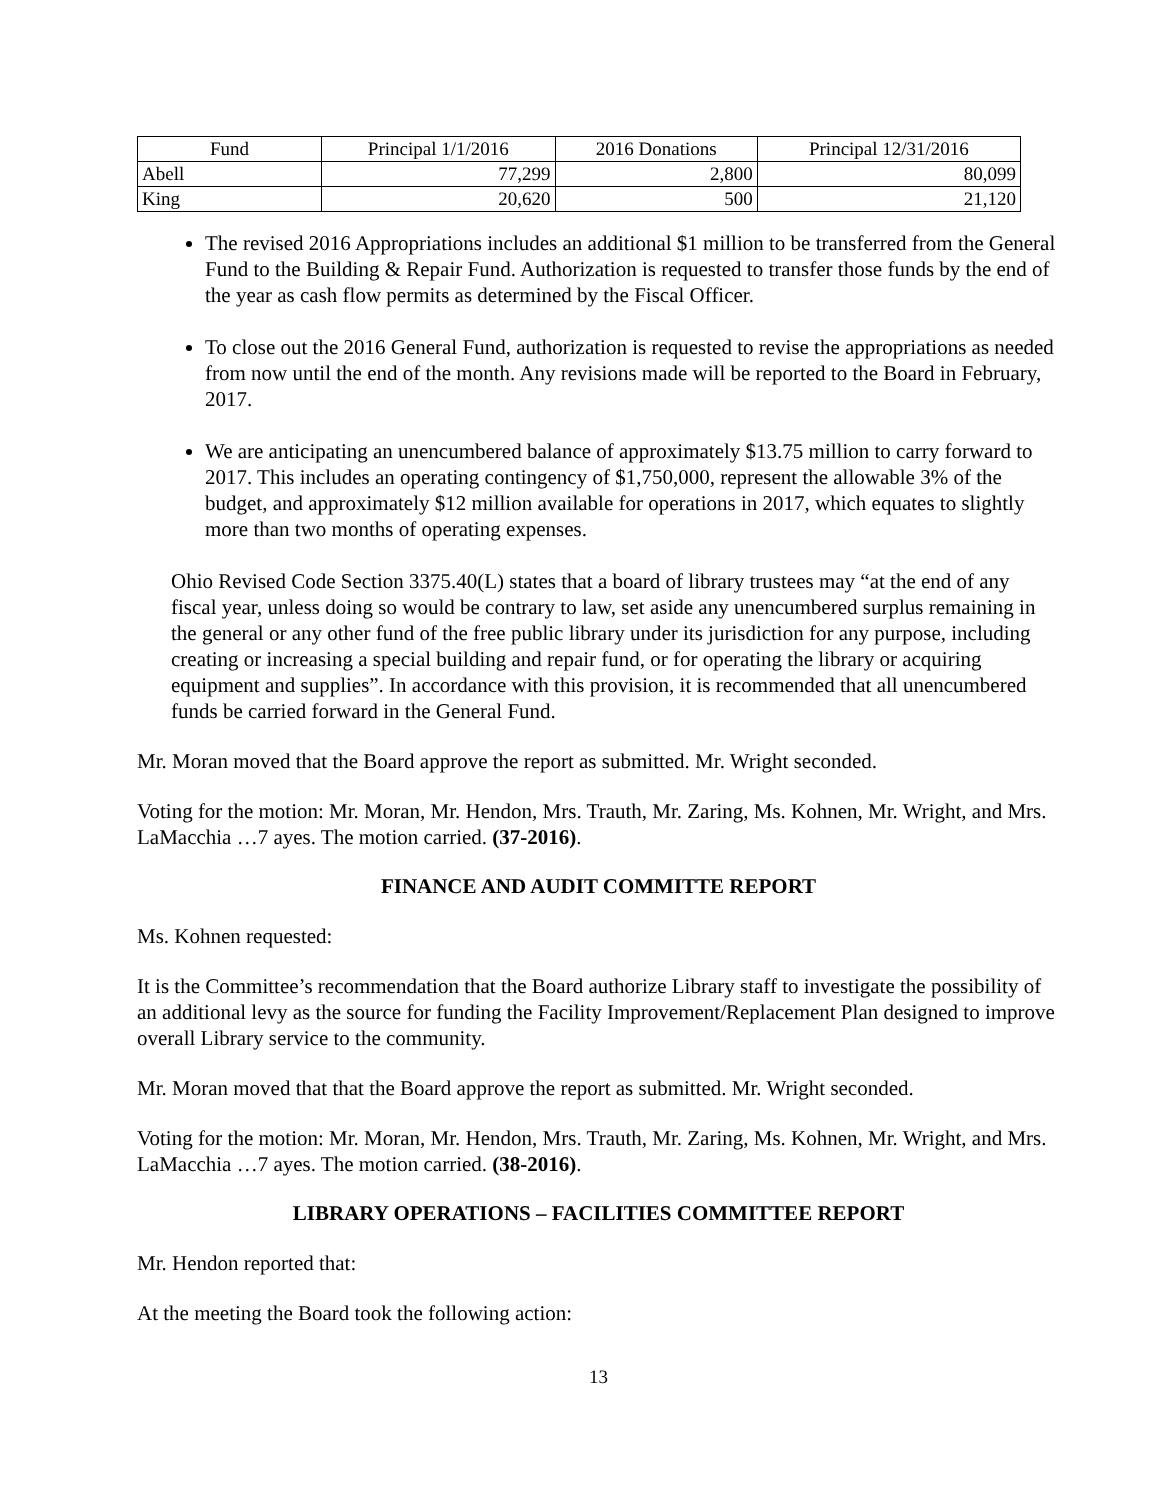| Fund | Principal 1/1/2016 | 2016 Donations | Principal 12/31/2016 |
| --- | --- | --- | --- |
| Abell | 77,299 | 2,800 | 80,099 |
| King | 20,620 | 500 | 21,120 |
The revised 2016 Appropriations includes an additional $1 million to be transferred from the General Fund to the Building & Repair Fund. Authorization is requested to transfer those funds by the end of the year as cash flow permits as determined by the Fiscal Officer.
To close out the 2016 General Fund, authorization is requested to revise the appropriations as needed from now until the end of the month. Any revisions made will be reported to the Board in February, 2017.
We are anticipating an unencumbered balance of approximately $13.75 million to carry forward to 2017. This includes an operating contingency of $1,750,000, represent the allowable 3% of the budget, and approximately $12 million available for operations in 2017, which equates to slightly more than two months of operating expenses.
Ohio Revised Code Section 3375.40(L) states that a board of library trustees may “at the end of any fiscal year, unless doing so would be contrary to law, set aside any unencumbered surplus remaining in the general or any other fund of the free public library under its jurisdiction for any purpose, including creating or increasing a special building and repair fund, or for operating the library or acquiring equipment and supplies”. In accordance with this provision, it is recommended that all unencumbered funds be carried forward in the General Fund.
Mr. Moran moved that the Board approve the report as submitted. Mr. Wright seconded.
Voting for the motion: Mr. Moran, Mr. Hendon, Mrs. Trauth, Mr. Zaring, Ms. Kohnen, Mr. Wright, and Mrs. LaMacchia …7 ayes. The motion carried. (37-2016).
FINANCE AND AUDIT COMMITTE REPORT
Ms. Kohnen requested:
It is the Committee’s recommendation that the Board authorize Library staff to investigate the possibility of an additional levy as the source for funding the Facility Improvement/Replacement Plan designed to improve overall Library service to the community.
Mr. Moran moved that that the Board approve the report as submitted. Mr. Wright seconded.
Voting for the motion: Mr. Moran, Mr. Hendon, Mrs. Trauth, Mr. Zaring, Ms. Kohnen, Mr. Wright, and Mrs. LaMacchia …7 ayes. The motion carried. (38-2016).
LIBRARY OPERATIONS – FACILITIES COMMITTEE REPORT
Mr. Hendon reported that:
At the meeting the Board took the following action:
13